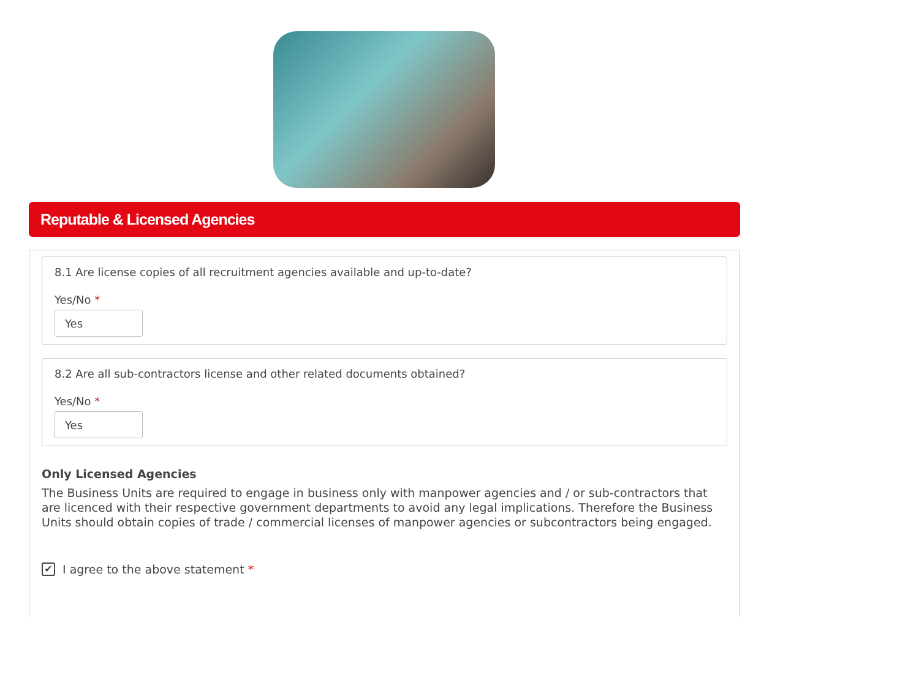Reputable & Licensed Agencies
8.1 Are license copies of all recruitment agencies available and up-to-date?
Yes/No *
Yes
8.2 Are all sub-contractors license and other related documents obtained?
Yes/No *
Yes
Only Licensed Agencies
The Business Units are required to engage in business only with manpower agencies and / or sub-contractors that are licenced with their respective government departments to avoid any legal implications. Therefore the Business Units should obtain copies of trade / commercial licenses of manpower agencies or subcontractors being engaged.
✔ I agree to the above statement *